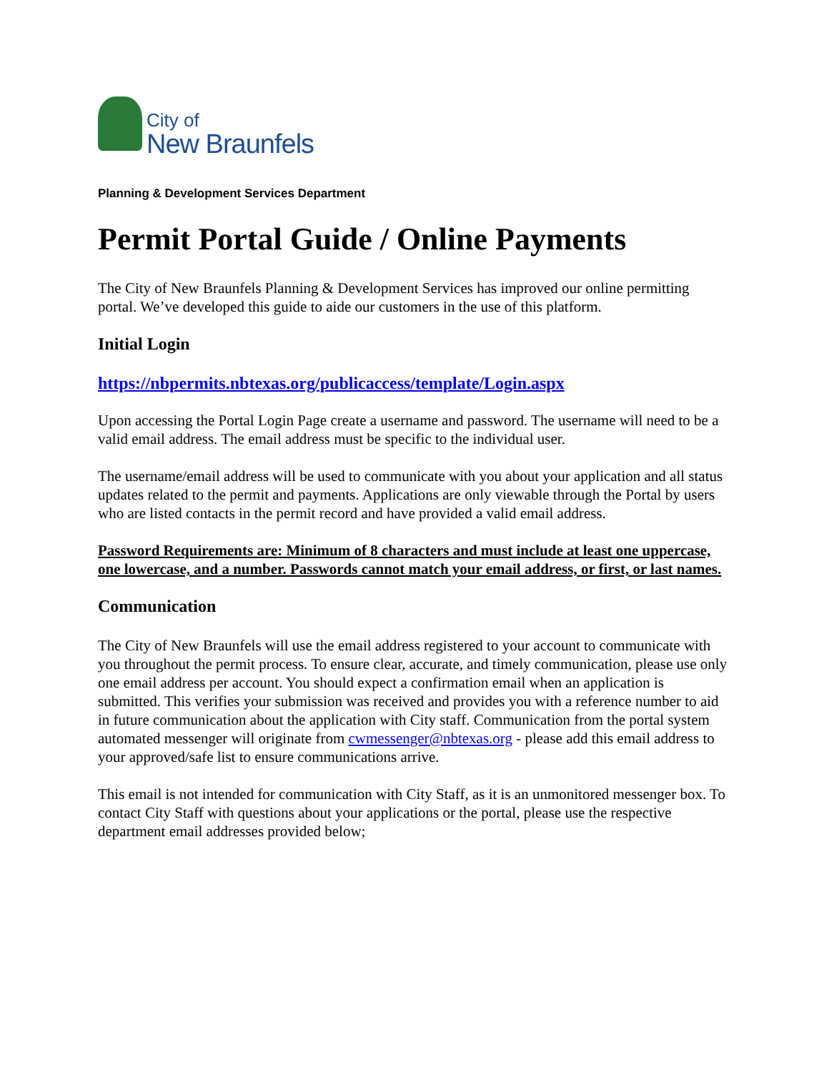City of
New Braunfels
Planning & Development Services Department
Permit Portal Guide / Online Payments
The City of New Braunfels Planning & Development Services has improved our online permitting portal. We’ve developed this guide to aide our customers in the use of this platform.
Initial Login
https://nbpermits.nbtexas.org/publicaccess/template/Login.aspx
Upon accessing the Portal Login Page create a username and password. The username will need to be a valid email address. The email address must be specific to the individual user.
The username/email address will be used to communicate with you about your application and all status updates related to the permit and payments. Applications are only viewable through the Portal by users who are listed contacts in the permit record and have provided a valid email address.
Password Requirements are: Minimum of 8 characters and must include at least one uppercase, one lowercase, and a number. Passwords cannot match your email address, or first, or last names.
Communication
The City of New Braunfels will use the email address registered to your account to communicate with you throughout the permit process. To ensure clear, accurate, and timely communication, please use only one email address per account. You should expect a confirmation email when an application is submitted. This verifies your submission was received and provides you with a reference number to aid in future communication about the application with City staff. Communication from the portal system automated messenger will originate from cwmessenger@nbtexas.org - please add this email address to your approved/safe list to ensure communications arrive.
This email is not intended for communication with City Staff, as it is an unmonitored messenger box. To contact City Staff with questions about your applications or the portal, please use the respective department email addresses provided below;